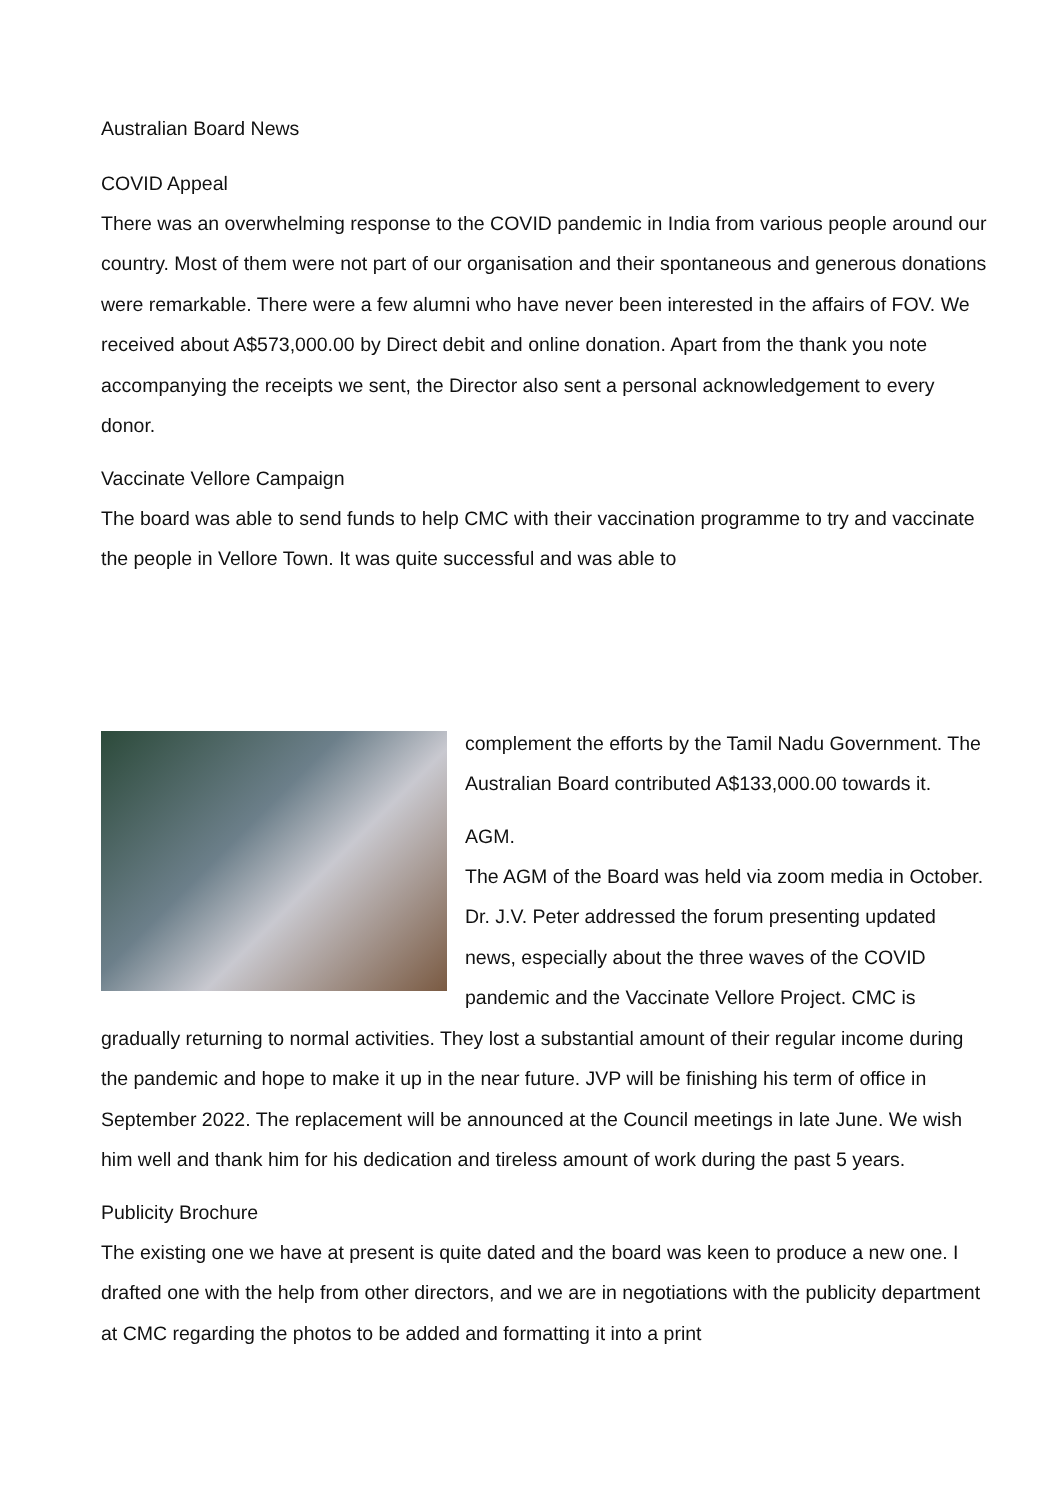Australian Board News
COVID Appeal
There was an overwhelming response to the COVID pandemic in India from various people around our country. Most of them were not part of our organisation and their spontaneous and generous donations were remarkable. There were a few alumni who have never been interested in the affairs of FOV. We received about A$573,000.00 by Direct debit and online donation. Apart from the thank you note accompanying the receipts we sent, the Director also sent a personal acknowledgement to every donor.
Vaccinate Vellore Campaign
The board was able to send funds to help CMC with their vaccination programme to try and vaccinate the people in Vellore Town. It was quite successful and was able to
complement the efforts by the Tamil Nadu Government. The Australian Board contributed A$133,000.00 towards it.
AGM.
The AGM of the Board was held via zoom media in October. Dr. J.V. Peter addressed the forum presenting updated news, especially about the three waves of the COVID pandemic and the Vaccinate Vellore Project. CMC is gradually returning to normal activities. They lost a substantial amount of their regular income during the pandemic and hope to make it up in the near future. JVP will be finishing his term of office in September 2022. The replacement will be announced at the Council meetings in late June. We wish him well and thank him for his dedication and tireless amount of work during the past 5 years.
Publicity Brochure
The existing one we have at present is quite dated and the board was keen to produce a new one. I drafted one with the help from other directors, and we are in negotiations with the publicity department at CMC regarding the photos to be added and formatting it into a print